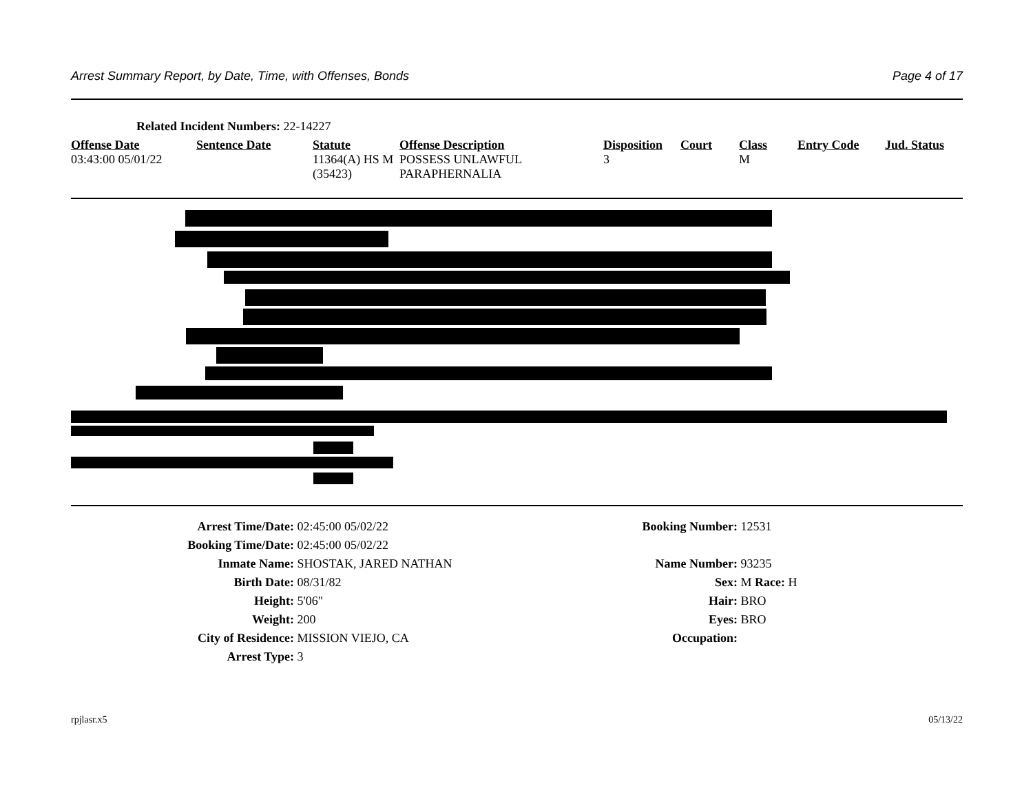Arrest Summary Report, by Date, Time, with Offenses, Bonds Page 4 of 17
Related Incident Numbers: 22-14227
| Offense Date | Sentence Date | Statute | Offense Description | Disposition | Court | Class | Entry Code | Jud. Status |
| --- | --- | --- | --- | --- | --- | --- | --- | --- |
| 03:43:00 05/01/22 | | 11364(A) HS M (35423) | POSSESS UNLAWFUL PARAPHERNALIA | 3 | | M | | |
Arrest Time/Date: 02:45:00 05/02/22 Booking Number:
12531
Booking Time/Date: 02:45:00 05/02/22
Inmate Name: SHOSTAK, JARED NATHAN Name Number: 93235
Birth Date: 08/31/82 Sex: M Race: H
Height: 5'06" Hair: BRO
Weight: 200 Eyes: BRO
City of Residence: MISSION VIEJO, CA Occupation:
Arrest Type: 3
rpjlasr.x5 05/13/22